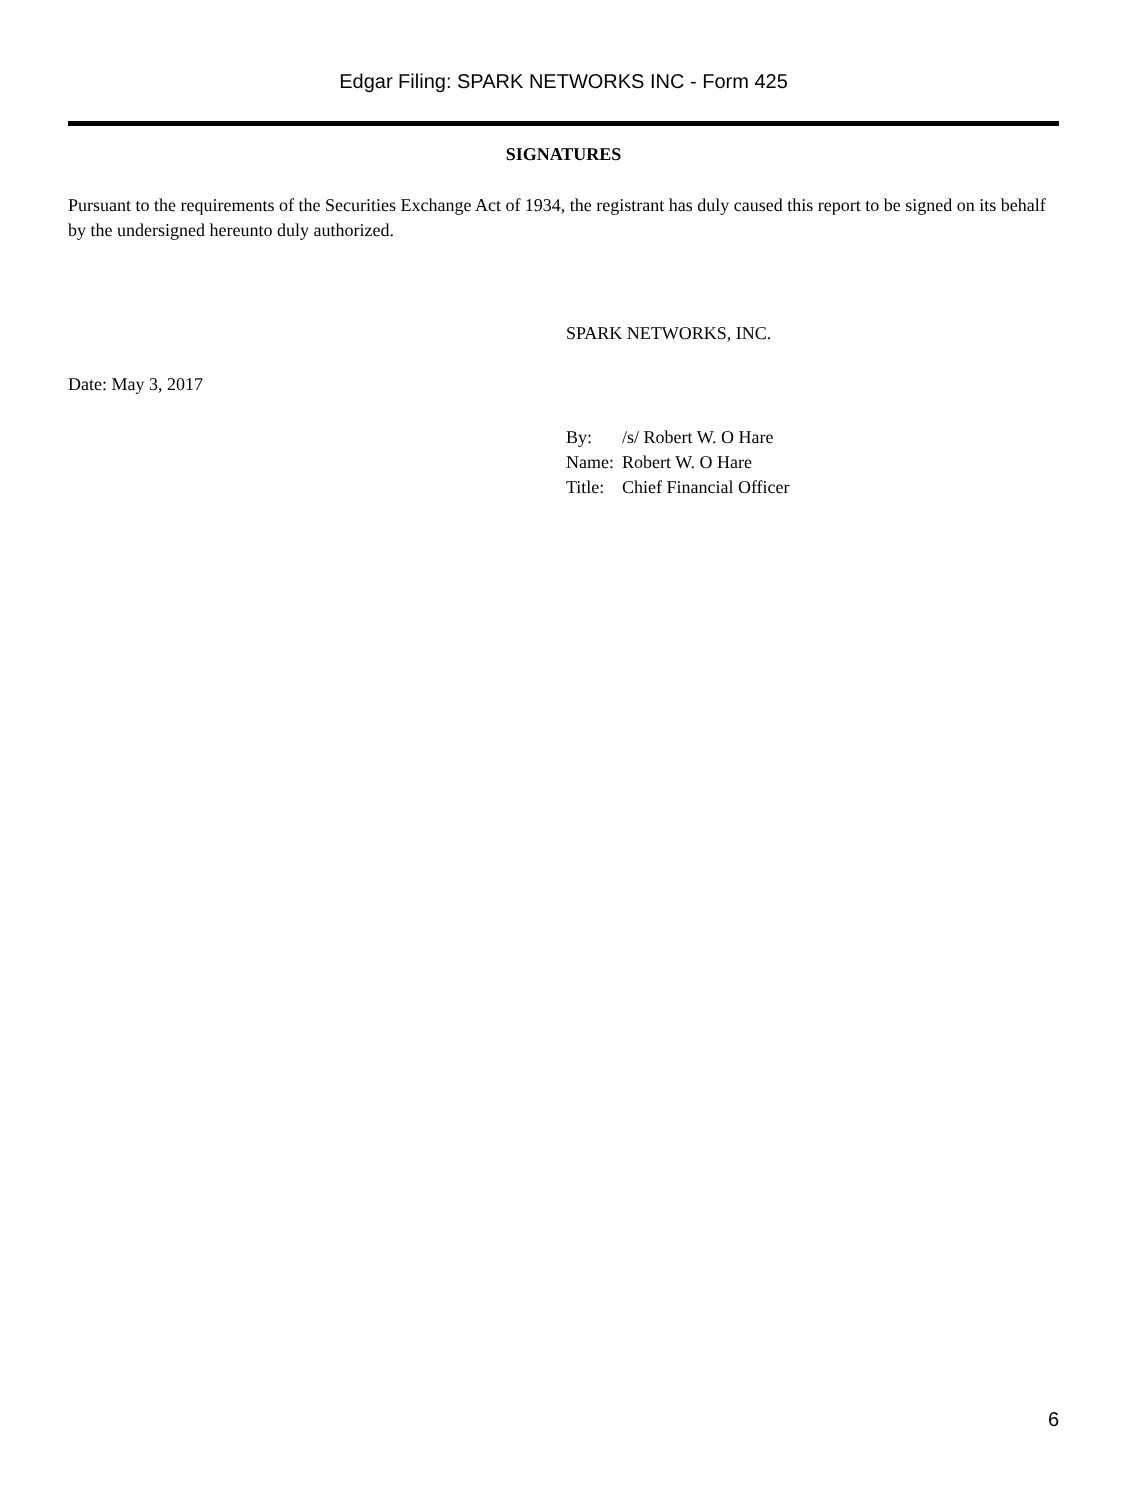Edgar Filing: SPARK NETWORKS INC - Form 425
SIGNATURES
Pursuant to the requirements of the Securities Exchange Act of 1934, the registrant has duly caused this report to be signed on its behalf by the undersigned hereunto duly authorized.
SPARK NETWORKS, INC.
Date: May 3, 2017
| By: | /s/ Robert W. O Hare |
| Name: | Robert W. O Hare |
| Title: | Chief Financial Officer |
6